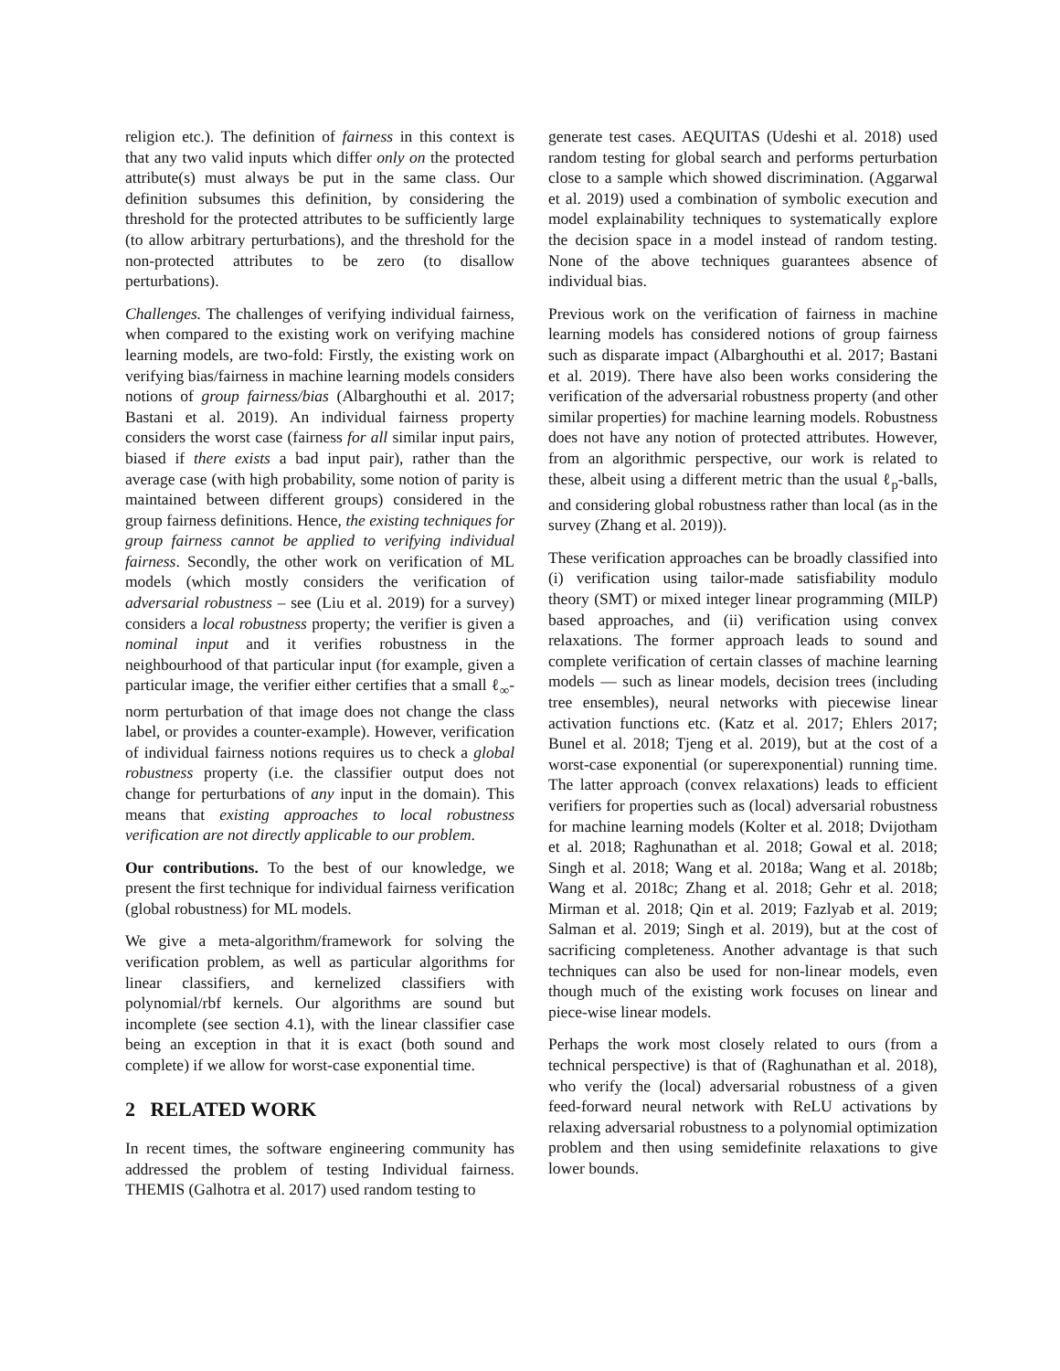religion etc.). The definition of fairness in this context is that any two valid inputs which differ only on the protected attribute(s) must always be put in the same class. Our definition subsumes this definition, by considering the threshold for the protected attributes to be sufficiently large (to allow arbitrary perturbations), and the threshold for the non-protected attributes to be zero (to disallow perturbations).
Challenges. The challenges of verifying individual fairness, when compared to the existing work on verifying machine learning models, are two-fold: Firstly, the existing work on verifying bias/fairness in machine learning models considers notions of group fairness/bias (Albarghouthi et al. 2017; Bastani et al. 2019). An individual fairness property considers the worst case (fairness for all similar input pairs, biased if there exists a bad input pair), rather than the average case (with high probability, some notion of parity is maintained between different groups) considered in the group fairness definitions. Hence, the existing techniques for group fairness cannot be applied to verifying individual fairness. Secondly, the other work on verification of ML models (which mostly considers the verification of adversarial robustness – see (Liu et al. 2019) for a survey) considers a local robustness property; the verifier is given a nominal input and it verifies robustness in the neighbourhood of that particular input (for example, given a particular image, the verifier either certifies that a small ℓ<sub>∞</sub>-norm perturbation of that image does not change the class label, or provides a counter-example). However, verification of individual fairness notions requires us to check a global robustness property (i.e. the classifier output does not change for perturbations of any input in the domain). This means that existing approaches to local robustness verification are not directly applicable to our problem.
Our contributions. To the best of our knowledge, we present the first technique for individual fairness verification (global robustness) for ML models.
We give a meta-algorithm/framework for solving the verification problem, as well as particular algorithms for linear classifiers, and kernelized classifiers with polynomial/rbf kernels. Our algorithms are sound but incomplete (see section 4.1), with the linear classifier case being an exception in that it is exact (both sound and complete) if we allow for worst-case exponential time.
2 RELATED WORK
In recent times, the software engineering community has addressed the problem of testing Individual fairness. THEMIS (Galhotra et al. 2017) used random testing to
generate test cases. AEQUITAS (Udeshi et al. 2018) used random testing for global search and performs perturbation close to a sample which showed discrimination. (Aggarwal et al. 2019) used a combination of symbolic execution and model explainability techniques to systematically explore the decision space in a model instead of random testing. None of the above techniques guarantees absence of individual bias.
Previous work on the verification of fairness in machine learning models has considered notions of group fairness such as disparate impact (Albarghouthi et al. 2017; Bastani et al. 2019). There have also been works considering the verification of the adversarial robustness property (and other similar properties) for machine learning models. Robustness does not have any notion of protected attributes. However, from an algorithmic perspective, our work is related to these, albeit using a different metric than the usual ℓ<sub>p</sub>-balls, and considering global robustness rather than local (as in the survey (Zhang et al. 2019)).
These verification approaches can be broadly classified into (i) verification using tailor-made satisfiability modulo theory (SMT) or mixed integer linear programming (MILP) based approaches, and (ii) verification using convex relaxations. The former approach leads to sound and complete verification of certain classes of machine learning models — such as linear models, decision trees (including tree ensembles), neural networks with piecewise linear activation functions etc. (Katz et al. 2017; Ehlers 2017; Bunel et al. 2018; Tjeng et al. 2019), but at the cost of a worst-case exponential (or superexponential) running time. The latter approach (convex relaxations) leads to efficient verifiers for properties such as (local) adversarial robustness for machine learning models (Kolter et al. 2018; Dvijotham et al. 2018; Raghunathan et al. 2018; Gowal et al. 2018; Singh et al. 2018; Wang et al. 2018a; Wang et al. 2018b; Wang et al. 2018c; Zhang et al. 2018; Gehr et al. 2018; Mirman et al. 2018; Qin et al. 2019; Fazlyab et al. 2019; Salman et al. 2019; Singh et al. 2019), but at the cost of sacrificing completeness. Another advantage is that such techniques can also be used for non-linear models, even though much of the existing work focuses on linear and piece-wise linear models.
Perhaps the work most closely related to ours (from a technical perspective) is that of (Raghunathan et al. 2018), who verify the (local) adversarial robustness of a given feed-forward neural network with ReLU activations by relaxing adversarial robustness to a polynomial optimization problem and then using semidefinite relaxations to give lower bounds.